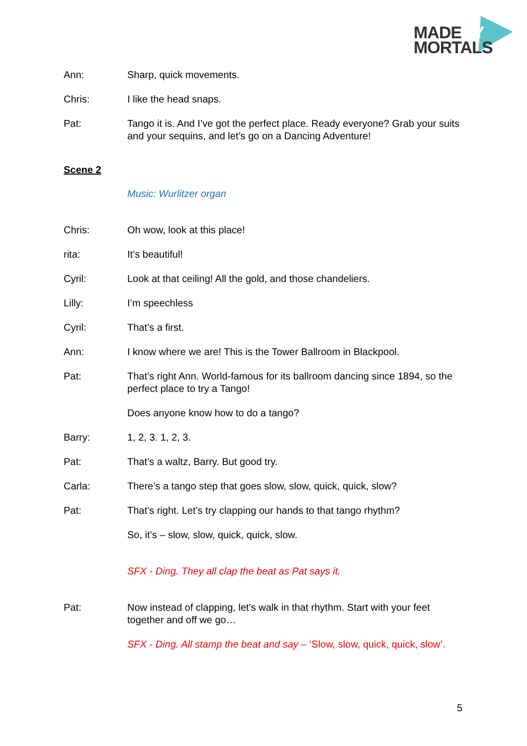MADEBY
MORTALS
Ann: Sharp, quick movements.
Chris: I like the head snaps.
Pat: Tango it is. And I’ve got the perfect place. Ready everyone? Grab your suits and your sequins, and let’s go on a Dancing Adventure!
Scene 2
Music: Wurlitzer organ
Chris: Oh wow, look at this place!
rita: It’s beautiful!
Cyril: Look at that ceiling! All the gold, and those chandeliers.
Lilly: I’m speechless
Cyril: That’s a first.
Ann: I know where we are! This is the Tower Ballroom in Blackpool.
Pat: That’s right Ann. World-famous for its ballroom dancing since 1894, so the perfect place to try a Tango!
Does anyone know how to do a tango?
Barry: 1, 2, 3. 1, 2, 3.
Pat: That’s a waltz, Barry. But good try.
Carla: There’s a tango step that goes slow, slow, quick, quick, slow?
Pat: That’s right. Let’s try clapping our hands to that tango rhythm?
So, it’s – slow, slow, quick, quick, slow.
SFX - Ding. They all clap the beat as Pat says it.
Pat: Now instead of clapping, let’s walk in that rhythm. Start with your feet together and off we go…
SFX - Ding. All stamp the beat and say – ‘Slow, slow, quick, quick, slow’.
5